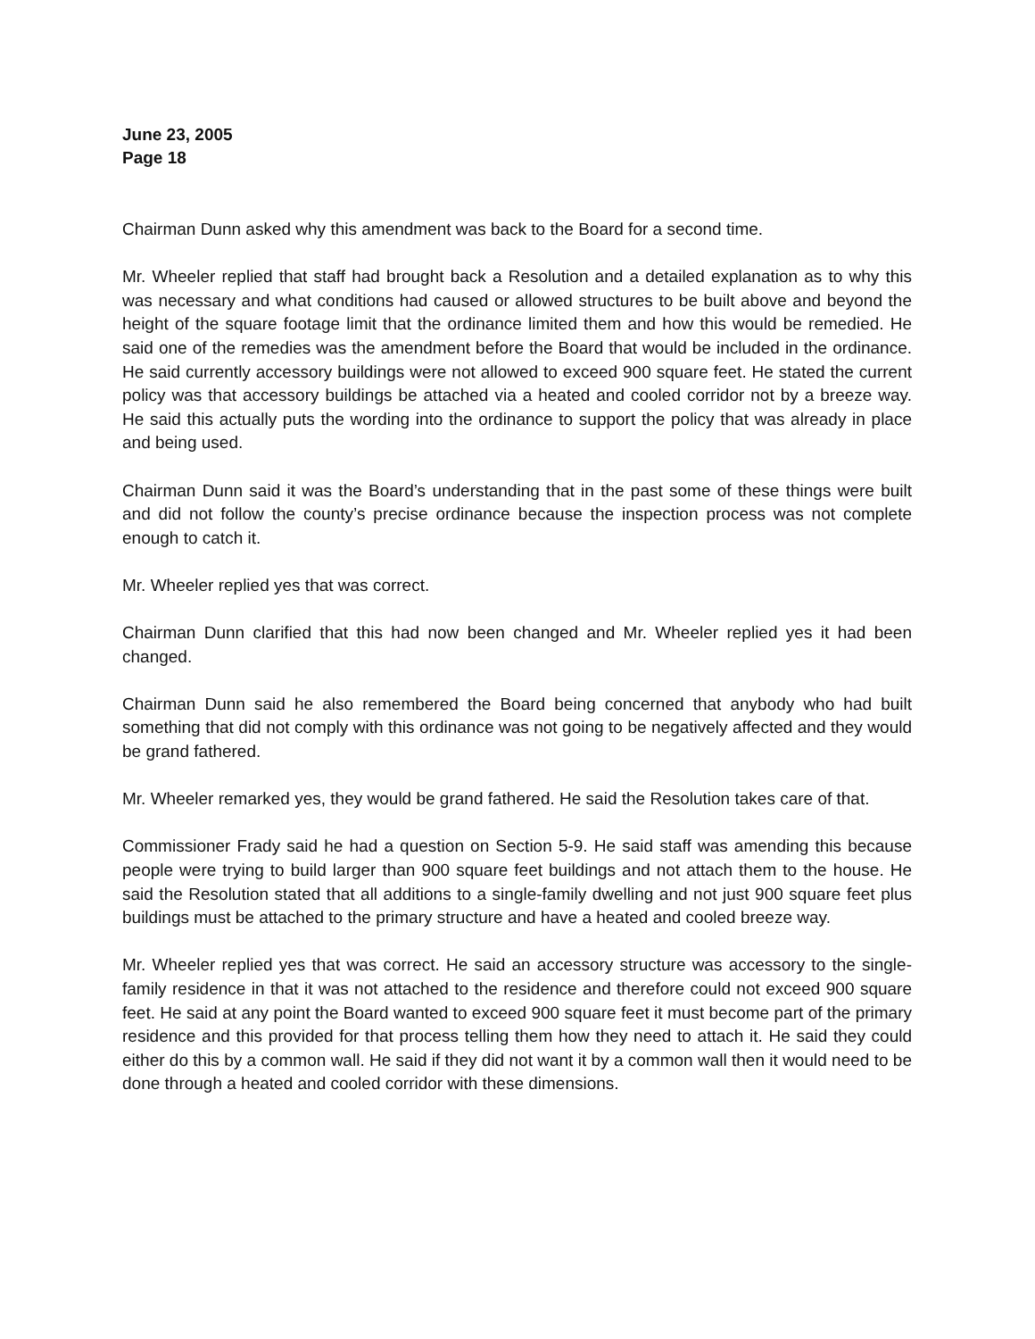June 23, 2005
Page 18
Chairman Dunn asked why this amendment was back to the Board for a second time.
Mr. Wheeler replied that staff had brought back a Resolution and a detailed explanation as to why this was necessary and what conditions had caused or allowed structures to be built above and beyond the height of the square footage limit that the ordinance limited them and how this would be remedied. He said one of the remedies was the amendment before the Board that would be included in the ordinance. He said currently accessory buildings were not allowed to exceed 900 square feet. He stated the current policy was that accessory buildings be attached via a heated and cooled corridor not by a breeze way. He said this actually puts the wording into the ordinance to support the policy that was already in place and being used.
Chairman Dunn said it was the Board’s understanding that in the past some of these things were built and did not follow the county’s precise ordinance because the inspection process was not complete enough to catch it.
Mr. Wheeler replied yes that was correct.
Chairman Dunn clarified that this had now been changed and Mr. Wheeler replied yes it had been changed.
Chairman Dunn said he also remembered the Board being concerned that anybody who had built something that did not comply with this ordinance was not going to be negatively affected and they would be grand fathered.
Mr. Wheeler remarked yes, they would be grand fathered. He said the Resolution takes care of that.
Commissioner Frady said he had a question on Section 5-9. He said staff was amending this because people were trying to build larger than 900 square feet buildings and not attach them to the house. He said the Resolution stated that all additions to a single-family dwelling and not just 900 square feet plus buildings must be attached to the primary structure and have a heated and cooled breeze way.
Mr. Wheeler replied yes that was correct. He said an accessory structure was accessory to the single-family residence in that it was not attached to the residence and therefore could not exceed 900 square feet. He said at any point the Board wanted to exceed 900 square feet it must become part of the primary residence and this provided for that process telling them how they need to attach it. He said they could either do this by a common wall. He said if they did not want it by a common wall then it would need to be done through a heated and cooled corridor with these dimensions.